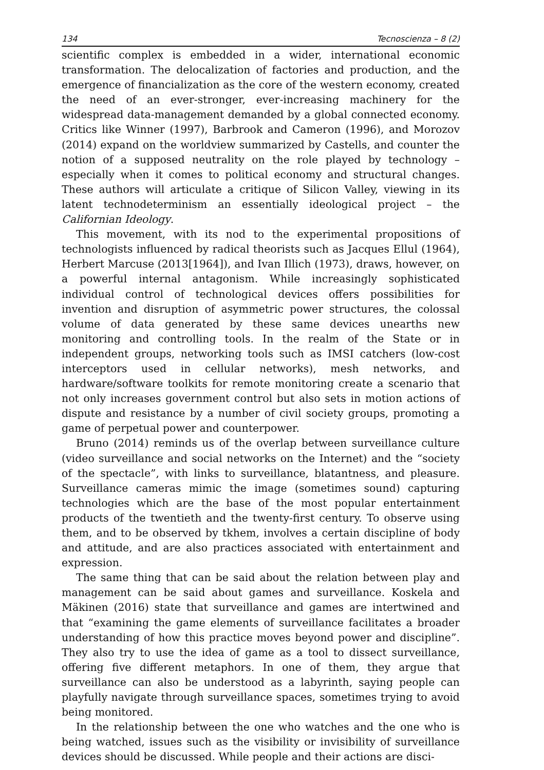134 Tecnoscienza – 8 (2)
scientific complex is embedded in a wider, international economic transformation. The delocalization of factories and production, and the emergence of financialization as the core of the western economy, created the need of an ever-stronger, ever-increasing machinery for the widespread data-management demanded by a global connected economy. Critics like Winner (1997), Barbrook and Cameron (1996), and Morozov (2014) expand on the worldview summarized by Castells, and counter the notion of a supposed neutrality on the role played by technology – especially when it comes to political economy and structural changes. These authors will articulate a critique of Silicon Valley, viewing in its latent technodeterminism an essentially ideological project – the Californian Ideology.
This movement, with its nod to the experimental propositions of technologists influenced by radical theorists such as Jacques Ellul (1964), Herbert Marcuse (2013[1964]), and Ivan Illich (1973), draws, however, on a powerful internal antagonism. While increasingly sophisticated individual control of technological devices offers possibilities for invention and disruption of asymmetric power structures, the colossal volume of data generated by these same devices unearths new monitoring and controlling tools. In the realm of the State or in independent groups, networking tools such as IMSI catchers (low-cost interceptors used in cellular networks), mesh networks, and hardware/software toolkits for remote monitoring create a scenario that not only increases government control but also sets in motion actions of dispute and resistance by a number of civil society groups, promoting a game of perpetual power and counterpower.
Bruno (2014) reminds us of the overlap between surveillance culture (video surveillance and social networks on the Internet) and the “society of the spectacle”, with links to surveillance, blatantness, and pleasure. Surveillance cameras mimic the image (sometimes sound) capturing technologies which are the base of the most popular entertainment products of the twentieth and the twenty-first century. To observe using them, and to be observed by tkhem, involves a certain discipline of body and attitude, and are also practices associated with entertainment and expression.
The same thing that can be said about the relation between play and management can be said about games and surveillance. Koskela and Mäkinen (2016) state that surveillance and games are intertwined and that “examining the game elements of surveillance facilitates a broader understanding of how this practice moves beyond power and discipline”. They also try to use the idea of game as a tool to dissect surveillance, offering five different metaphors. In one of them, they argue that surveillance can also be understood as a labyrinth, saying people can playfully navigate through surveillance spaces, sometimes trying to avoid being monitored.
In the relationship between the one who watches and the one who is being watched, issues such as the visibility or invisibility of surveillance devices should be discussed. While people and their actions are disci-